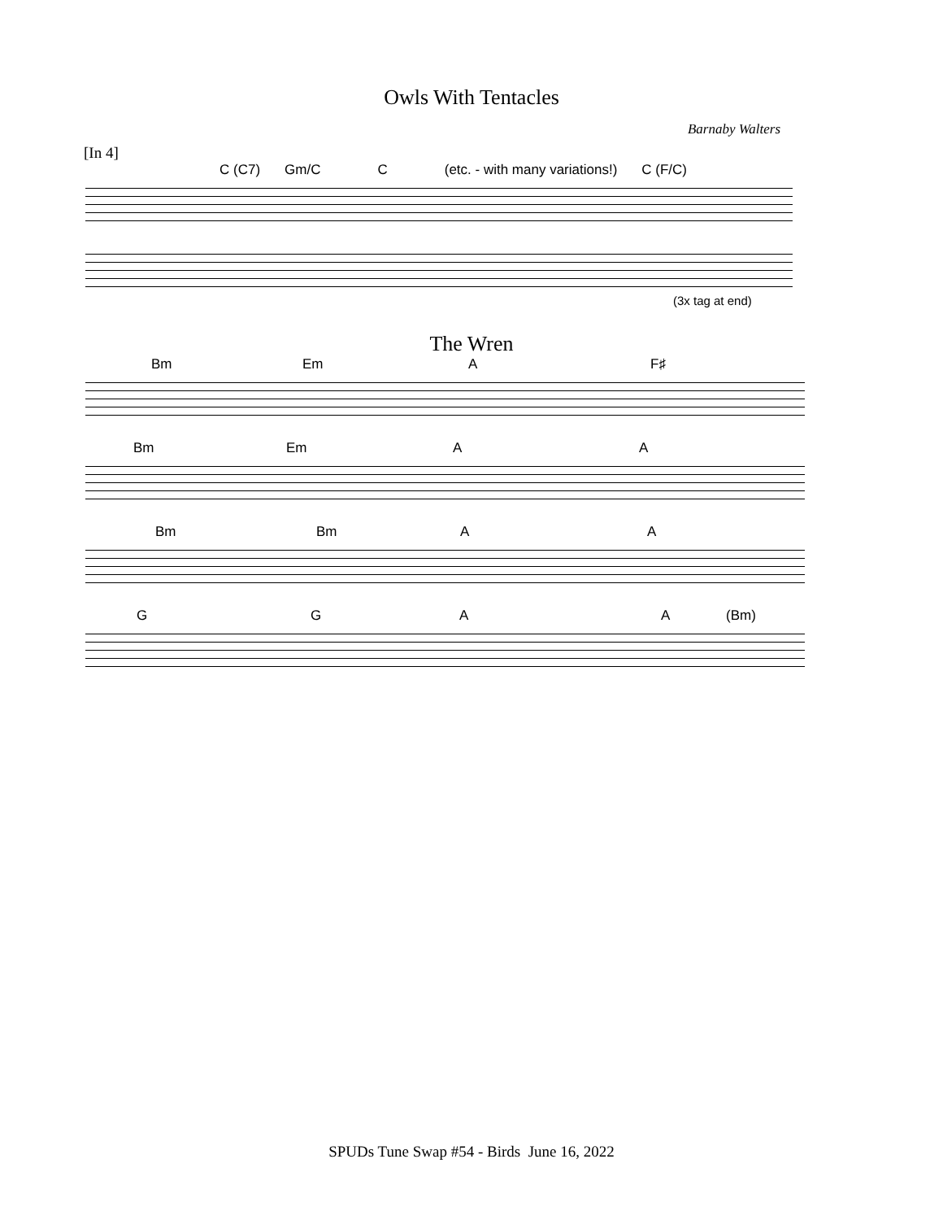Owls With Tentacles
Barnaby Walters
[In 4]
C (C7) Gm/C C (etc. - with many variations!) C (F/C)
(3x tag at end)
The Wren
Bm Em A F♯
Bm Em AA
Bm Bm AA
GGAA (Bm)
SPUDs Tune Swap #54 - Birds June 16, 2022